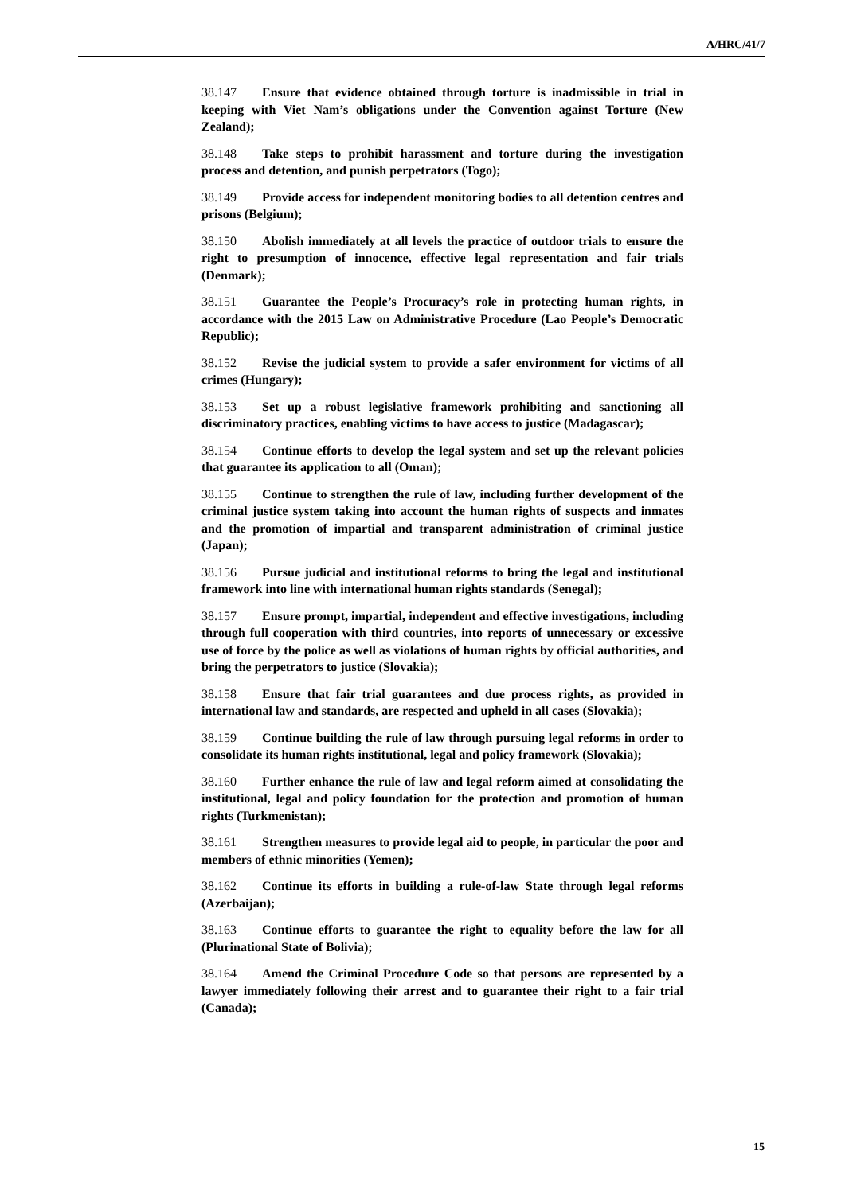A/HRC/41/7
38.147 Ensure that evidence obtained through torture is inadmissible in trial in keeping with Viet Nam’s obligations under the Convention against Torture (New Zealand);
38.148 Take steps to prohibit harassment and torture during the investigation process and detention, and punish perpetrators (Togo);
38.149 Provide access for independent monitoring bodies to all detention centres and prisons (Belgium);
38.150 Abolish immediately at all levels the practice of outdoor trials to ensure the right to presumption of innocence, effective legal representation and fair trials (Denmark);
38.151 Guarantee the People’s Procuracy’s role in protecting human rights, in accordance with the 2015 Law on Administrative Procedure (Lao People’s Democratic Republic);
38.152 Revise the judicial system to provide a safer environment for victims of all crimes (Hungary);
38.153 Set up a robust legislative framework prohibiting and sanctioning all discriminatory practices, enabling victims to have access to justice (Madagascar);
38.154 Continue efforts to develop the legal system and set up the relevant policies that guarantee its application to all (Oman);
38.155 Continue to strengthen the rule of law, including further development of the criminal justice system taking into account the human rights of suspects and inmates and the promotion of impartial and transparent administration of criminal justice (Japan);
38.156 Pursue judicial and institutional reforms to bring the legal and institutional framework into line with international human rights standards (Senegal);
38.157 Ensure prompt, impartial, independent and effective investigations, including through full cooperation with third countries, into reports of unnecessary or excessive use of force by the police as well as violations of human rights by official authorities, and bring the perpetrators to justice (Slovakia);
38.158 Ensure that fair trial guarantees and due process rights, as provided in international law and standards, are respected and upheld in all cases (Slovakia);
38.159 Continue building the rule of law through pursuing legal reforms in order to consolidate its human rights institutional, legal and policy framework (Slovakia);
38.160 Further enhance the rule of law and legal reform aimed at consolidating the institutional, legal and policy foundation for the protection and promotion of human rights (Turkmenistan);
38.161 Strengthen measures to provide legal aid to people, in particular the poor and members of ethnic minorities (Yemen);
38.162 Continue its efforts in building a rule-of-law State through legal reforms (Azerbaijan);
38.163 Continue efforts to guarantee the right to equality before the law for all (Plurinational State of Bolivia);
38.164 Amend the Criminal Procedure Code so that persons are represented by a lawyer immediately following their arrest and to guarantee their right to a fair trial (Canada);
15